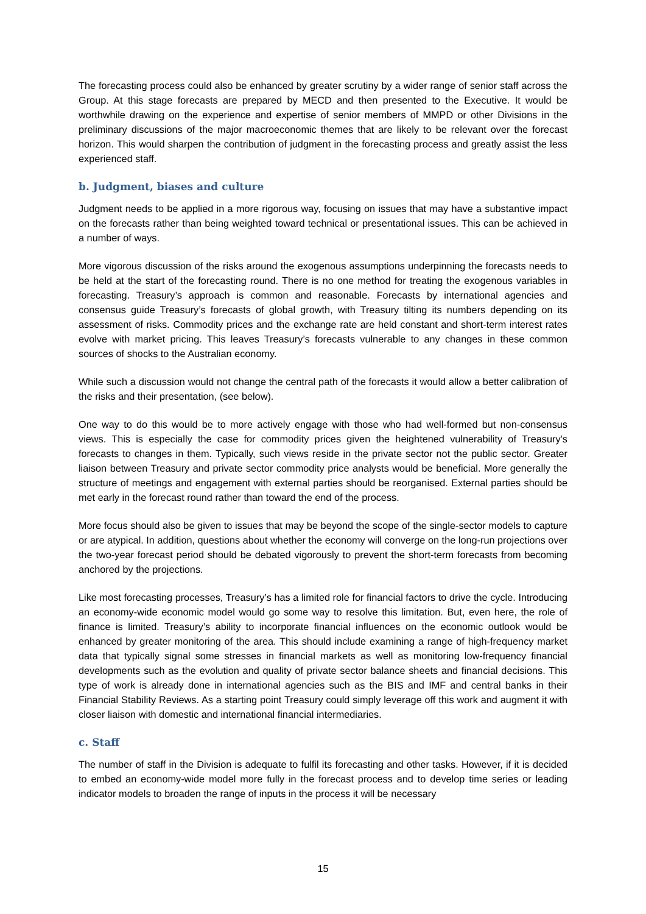The forecasting process could also be enhanced by greater scrutiny by a wider range of senior staff across the Group. At this stage forecasts are prepared by MECD and then presented to the Executive. It would be worthwhile drawing on the experience and expertise of senior members of MMPD or other Divisions in the preliminary discussions of the major macroeconomic themes that are likely to be relevant over the forecast horizon. This would sharpen the contribution of judgment in the forecasting process and greatly assist the less experienced staff.
b. Judgment, biases and culture
Judgment needs to be applied in a more rigorous way, focusing on issues that may have a substantive impact on the forecasts rather than being weighted toward technical or presentational issues. This can be achieved in a number of ways.
More vigorous discussion of the risks around the exogenous assumptions underpinning the forecasts needs to be held at the start of the forecasting round. There is no one method for treating the exogenous variables in forecasting. Treasury’s approach is common and reasonable. Forecasts by international agencies and consensus guide Treasury’s forecasts of global growth, with Treasury tilting its numbers depending on its assessment of risks. Commodity prices and the exchange rate are held constant and short-term interest rates evolve with market pricing. This leaves Treasury’s forecasts vulnerable to any changes in these common sources of shocks to the Australian economy.
While such a discussion would not change the central path of the forecasts it would allow a better calibration of the risks and their presentation, (see below).
One way to do this would be to more actively engage with those who had well-formed but non-consensus views. This is especially the case for commodity prices given the heightened vulnerability of Treasury’s forecasts to changes in them. Typically, such views reside in the private sector not the public sector. Greater liaison between Treasury and private sector commodity price analysts would be beneficial. More generally the structure of meetings and engagement with external parties should be reorganised. External parties should be met early in the forecast round rather than toward the end of the process.
More focus should also be given to issues that may be beyond the scope of the single-sector models to capture or are atypical. In addition, questions about whether the economy will converge on the long-run projections over the two-year forecast period should be debated vigorously to prevent the short-term forecasts from becoming anchored by the projections.
Like most forecasting processes, Treasury’s has a limited role for financial factors to drive the cycle. Introducing an economy-wide economic model would go some way to resolve this limitation. But, even here, the role of finance is limited. Treasury’s ability to incorporate financial influences on the economic outlook would be enhanced by greater monitoring of the area. This should include examining a range of high-frequency market data that typically signal some stresses in financial markets as well as monitoring low-frequency financial developments such as the evolution and quality of private sector balance sheets and financial decisions. This type of work is already done in international agencies such as the BIS and IMF and central banks in their Financial Stability Reviews. As a starting point Treasury could simply leverage off this work and augment it with closer liaison with domestic and international financial intermediaries.
c. Staff
The number of staff in the Division is adequate to fulfil its forecasting and other tasks. However, if it is decided to embed an economy-wide model more fully in the forecast process and to develop time series or leading indicator models to broaden the range of inputs in the process it will be necessary
15